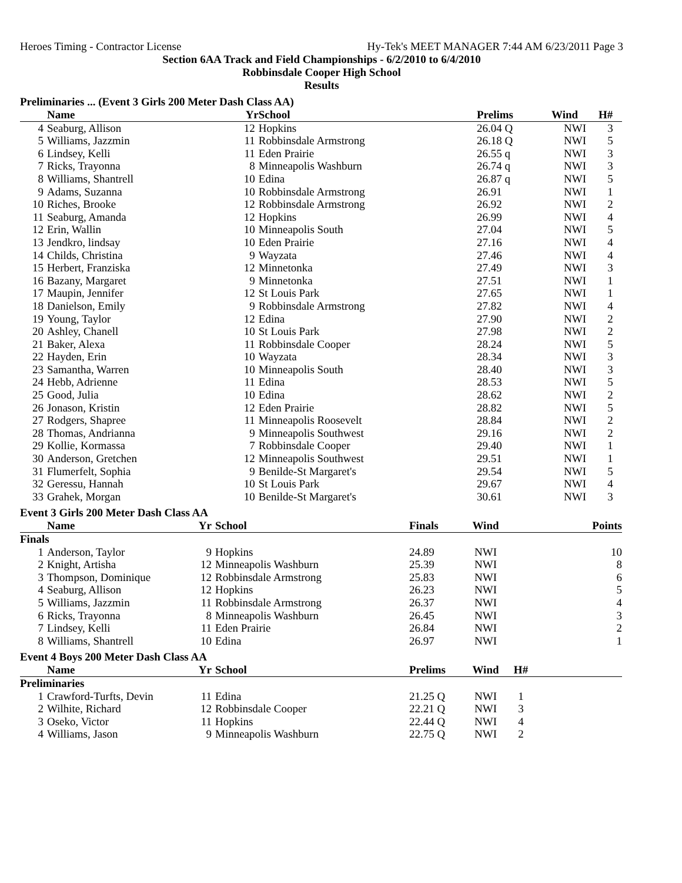Heroes Timing - Contractor License Hy-Tek's MEET MANAGER 7:44 AM 6/23/2011 Page 3
Section 6AA Track and Field Championships - 6/2/2010 to 6/4/2010
Robbinsdale Cooper High School
Results
Preliminaries ... (Event 3 Girls 200 Meter Dash Class AA)
| | Name | Yr | School | Prelims | Wind | H# | |
| --- | --- | --- | --- | --- | --- | --- | --- |
| 4 | Seaburg, Allison | 12 | Hopkins | 26.04 Q | NWI | 3 | |
| 5 | Williams, Jazzmin | 11 | Robbinsdale Armstrong | 26.18 Q | NWI | 5 | |
| 6 | Lindsey, Kelli | 11 | Eden Prairie | 26.55 q | NWI | 3 | |
| 7 | Ricks, Trayonna | 8 | Minneapolis Washburn | 26.74 q | NWI | 3 | |
| 8 | Williams, Shantrell | 10 | Edina | 26.87 q | NWI | 5 | |
| 9 | Adams, Suzanna | 10 | Robbinsdale Armstrong | 26.91 | NWI | 1 | |
| 10 | Riches, Brooke | 12 | Robbinsdale Armstrong | 26.92 | NWI | 2 | |
| 11 | Seaburg, Amanda | 12 | Hopkins | 26.99 | NWI | 4 | |
| 12 | Erin, Wallin | 10 | Minneapolis South | 27.04 | NWI | 5 | |
| 13 | Jendkro, lindsay | 10 | Eden Prairie | 27.16 | NWI | 4 | |
| 14 | Childs, Christina | 9 | Wayzata | 27.46 | NWI | 4 | |
| 15 | Herbert, Franziska | 12 | Minnetonka | 27.49 | NWI | 3 | |
| 16 | Bazany, Margaret | 9 | Minnetonka | 27.51 | NWI | 1 | |
| 17 | Maupin, Jennifer | 12 | St Louis Park | 27.65 | NWI | 1 | |
| 18 | Danielson, Emily | 9 | Robbinsdale Armstrong | 27.82 | NWI | 4 | |
| 19 | Young, Taylor | 12 | Edina | 27.90 | NWI | 2 | |
| 20 | Ashley, Chanell | 10 | St Louis Park | 27.98 | NWI | 2 | |
| 21 | Baker, Alexa | 11 | Robbinsdale Cooper | 28.24 | NWI | 5 | |
| 22 | Hayden, Erin | 10 | Wayzata | 28.34 | NWI | 3 | |
| 23 | Samantha, Warren | 10 | Minneapolis South | 28.40 | NWI | 3 | |
| 24 | Hebb, Adrienne | 11 | Edina | 28.53 | NWI | 5 | |
| 25 | Good, Julia | 10 | Edina | 28.62 | NWI | 2 | |
| 26 | Jonason, Kristin | 12 | Eden Prairie | 28.82 | NWI | 5 | |
| 27 | Rodgers, Shapree | 11 | Minneapolis Roosevelt | 28.84 | NWI | 2 | |
| 28 | Thomas, Andrianna | 9 | Minneapolis Southwest | 29.16 | NWI | 2 | |
| 29 | Kollie, Kormassa | 7 | Robbinsdale Cooper | 29.40 | NWI | 1 | |
| 30 | Anderson, Gretchen | 12 | Minneapolis Southwest | 29.51 | NWI | 1 | |
| 31 | Flumerfelt, Sophia | 9 | Benilde-St Margaret's | 29.54 | NWI | 5 | |
| 32 | Geressu, Hannah | 10 | St Louis Park | 29.67 | NWI | 4 | |
| 33 | Grahek, Morgan | 10 | Benilde-St Margaret's | 30.61 | NWI | 3 | |
Event 3 Girls 200 Meter Dash Class AA
| | Name | Yr | School | Finals | Wind | | Points |
| --- | --- | --- | --- | --- | --- | --- | --- |
| Finals | | | | | | | |
| 1 | Anderson, Taylor | 9 | Hopkins | 24.89 | NWI | | 10 |
| 2 | Knight, Artisha | 12 | Minneapolis Washburn | 25.39 | NWI | | 8 |
| 3 | Thompson, Dominique | 12 | Robbinsdale Armstrong | 25.83 | NWI | | 6 |
| 4 | Seaburg, Allison | 12 | Hopkins | 26.23 | NWI | | 5 |
| 5 | Williams, Jazzmin | 11 | Robbinsdale Armstrong | 26.37 | NWI | | 4 |
| 6 | Ricks, Trayonna | 8 | Minneapolis Washburn | 26.45 | NWI | | 3 |
| 7 | Lindsey, Kelli | 11 | Eden Prairie | 26.84 | NWI | | 2 |
| 8 | Williams, Shantrell | 10 | Edina | 26.97 | NWI | | 1 |
Event 4 Boys 200 Meter Dash Class AA
| | Name | Yr | School | Prelims | Wind | H# | |
| --- | --- | --- | --- | --- | --- | --- | --- |
| Preliminaries | | | | | | | |
| 1 | Crawford-Turfts, Devin | 11 | Edina | 21.25 Q | NWI | 1 | |
| 2 | Wilhite, Richard | 12 | Robbinsdale Cooper | 22.21 Q | NWI | 3 | |
| 3 | Oseko, Victor | 11 | Hopkins | 22.44 Q | NWI | 4 | |
| 4 | Williams, Jason | 9 | Minneapolis Washburn | 22.75 Q | NWI | 2 | |